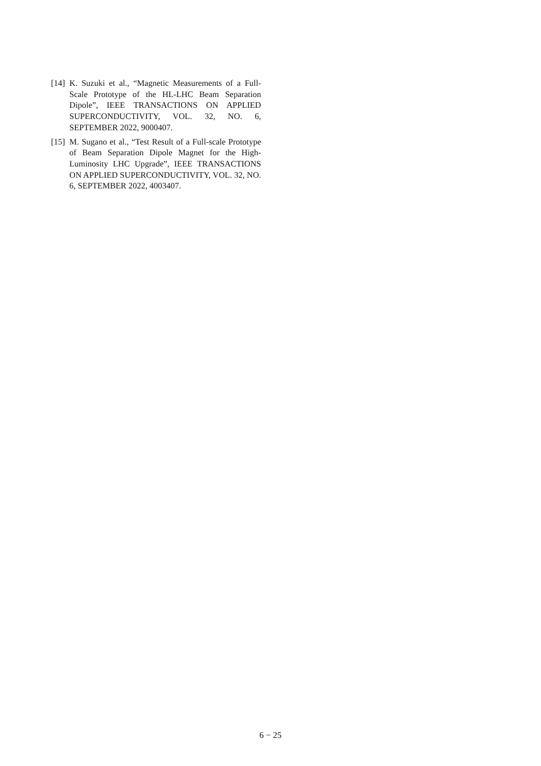[14] K. Suzuki et al., “Magnetic Measurements of a Full-Scale Prototype of the HL-LHC Beam Separation Dipole”, IEEE TRANSACTIONS ON APPLIED SUPERCONDUCTIVITY, VOL. 32, NO. 6, SEPTEMBER 2022, 9000407.
[15] M. Sugano et al., “Test Result of a Full-scale Prototype of Beam Separation Dipole Magnet for the High-Luminosity LHC Upgrade”, IEEE TRANSACTIONS ON APPLIED SUPERCONDUCTIVITY, VOL. 32, NO. 6, SEPTEMBER 2022, 4003407.
6 − 25